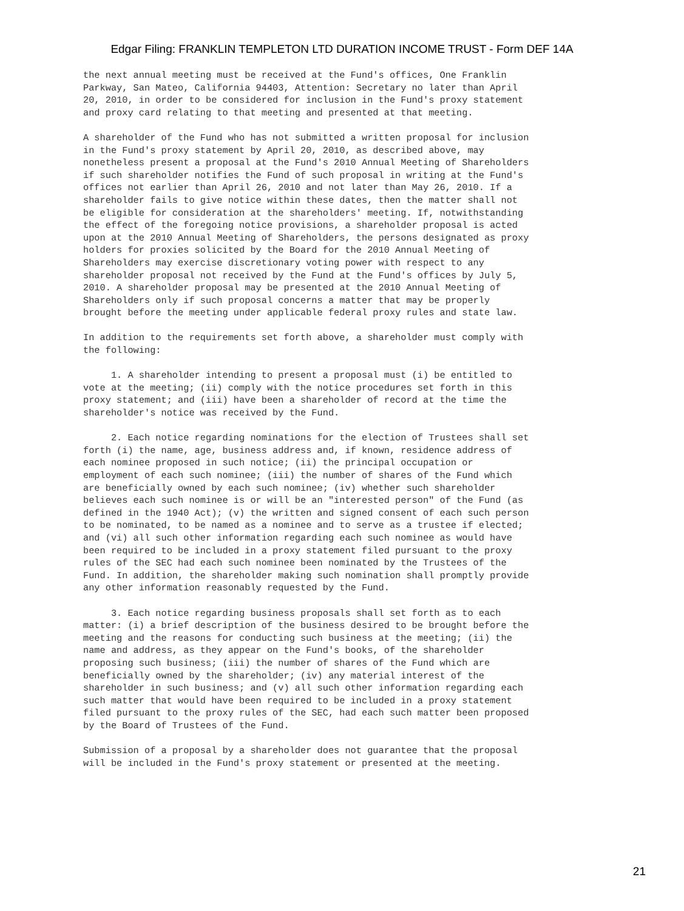Edgar Filing: FRANKLIN TEMPLETON LTD DURATION INCOME TRUST - Form DEF 14A
the next annual meeting must be received at the Fund's offices, One Franklin
Parkway, San Mateo, California 94403, Attention: Secretary no later than April
20, 2010, in order to be considered for inclusion in the Fund's proxy statement
and proxy card relating to that meeting and presented at that meeting.

A shareholder of the Fund who has not submitted a written proposal for inclusion
in the Fund's proxy statement by April 20, 2010, as described above, may
nonetheless present a proposal at the Fund's 2010 Annual Meeting of Shareholders
if such shareholder notifies the Fund of such proposal in writing at the Fund's
offices not earlier than April 26, 2010 and not later than May 26, 2010. If a
shareholder fails to give notice within these dates, then the matter shall not
be eligible for consideration at the shareholders' meeting. If, notwithstanding
the effect of the foregoing notice provisions, a shareholder proposal is acted
upon at the 2010 Annual Meeting of Shareholders, the persons designated as proxy
holders for proxies solicited by the Board for the 2010 Annual Meeting of
Shareholders may exercise discretionary voting power with respect to any
shareholder proposal not received by the Fund at the Fund's offices by July 5,
2010. A shareholder proposal may be presented at the 2010 Annual Meeting of
Shareholders only if such proposal concerns a matter that may be properly
brought before the meeting under applicable federal proxy rules and state law.

In addition to the requirements set forth above, a shareholder must comply with
the following:

     1. A shareholder intending to present a proposal must (i) be entitled to
vote at the meeting; (ii) comply with the notice procedures set forth in this
proxy statement; and (iii) have been a shareholder of record at the time the
shareholder's notice was received by the Fund.

     2. Each notice regarding nominations for the election of Trustees shall set
forth (i) the name, age, business address and, if known, residence address of
each nominee proposed in such notice; (ii) the principal occupation or
employment of each such nominee; (iii) the number of shares of the Fund which
are beneficially owned by each such nominee; (iv) whether such shareholder
believes each such nominee is or will be an "interested person" of the Fund (as
defined in the 1940 Act); (v) the written and signed consent of each such person
to be nominated, to be named as a nominee and to serve as a trustee if elected;
and (vi) all such other information regarding each such nominee as would have
been required to be included in a proxy statement filed pursuant to the proxy
rules of the SEC had each such nominee been nominated by the Trustees of the
Fund. In addition, the shareholder making such nomination shall promptly provide
any other information reasonably requested by the Fund.

     3. Each notice regarding business proposals shall set forth as to each
matter: (i) a brief description of the business desired to be brought before the
meeting and the reasons for conducting such business at the meeting; (ii) the
name and address, as they appear on the Fund's books, of the shareholder
proposing such business; (iii) the number of shares of the Fund which are
beneficially owned by the shareholder; (iv) any material interest of the
shareholder in such business; and (v) all such other information regarding each
such matter that would have been required to be included in a proxy statement
filed pursuant to the proxy rules of the SEC, had each such matter been proposed
by the Board of Trustees of the Fund.

Submission of a proposal by a shareholder does not guarantee that the proposal
will be included in the Fund's proxy statement or presented at the meeting.
21